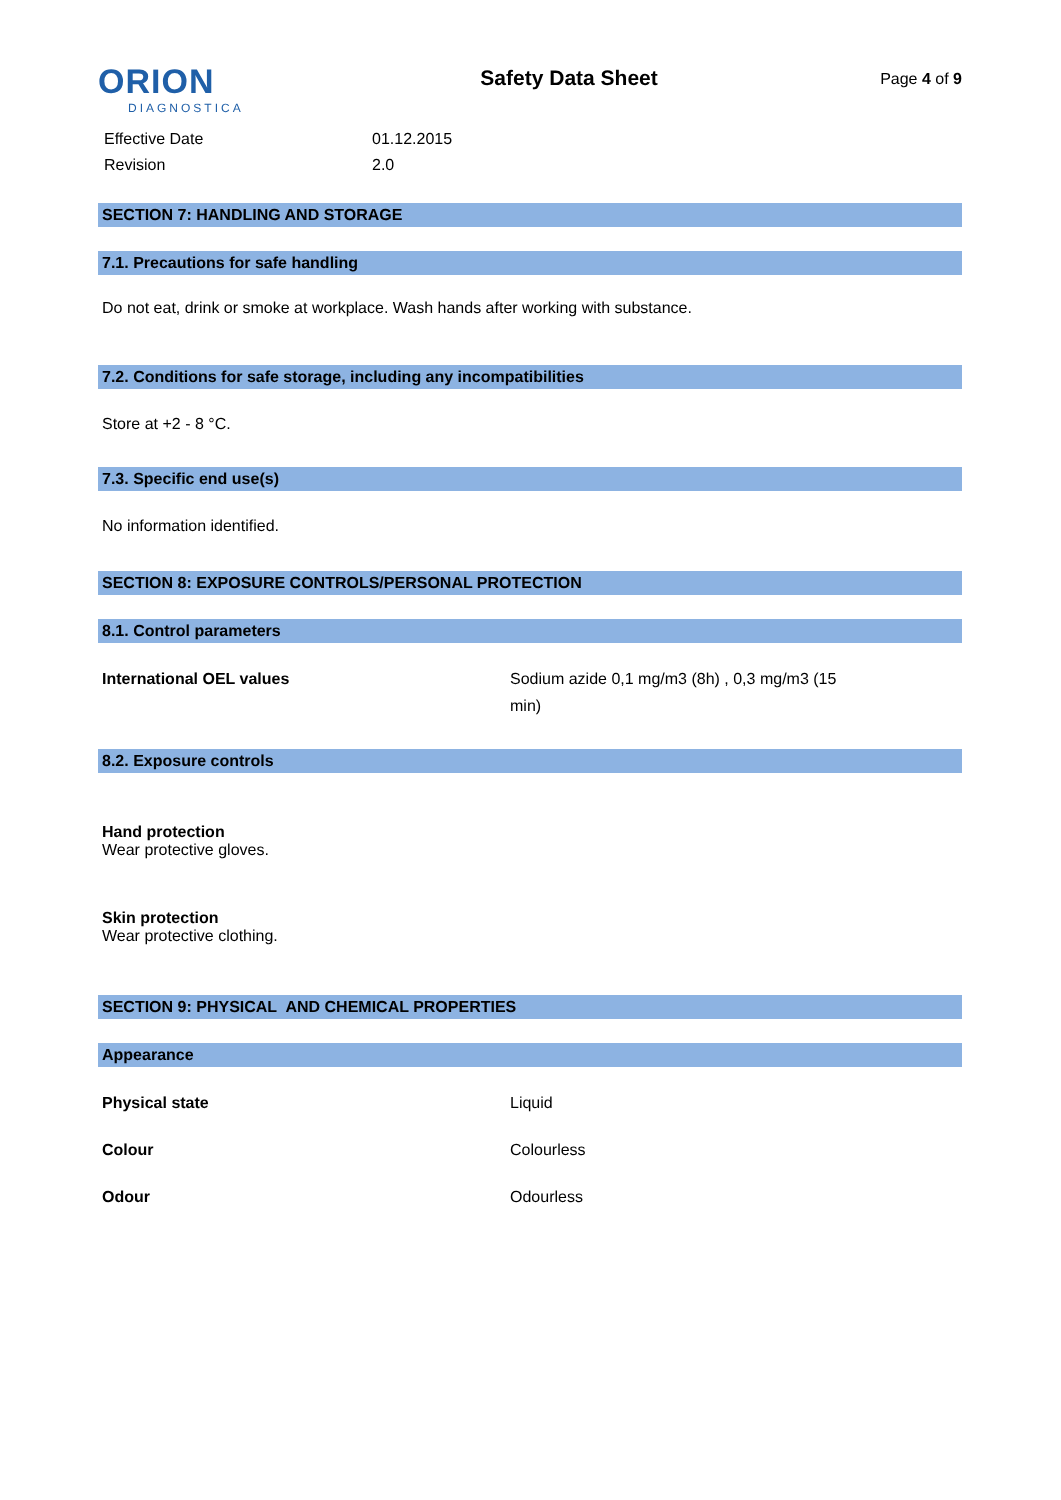ORION
DIAGNOSTICA
Safety Data Sheet
Page 4 of 9
| Effective Date | 01.12.2015 |
| Revision | 2.0 |
SECTION 7: HANDLING AND STORAGE
7.1. Precautions for safe handling
Do not eat, drink or smoke at workplace. Wash hands after working with substance.
7.2. Conditions for safe storage, including any incompatibilities
Store at +2 - 8 °C.
7.3. Specific end use(s)
No information identified.
SECTION 8: EXPOSURE CONTROLS/PERSONAL PROTECTION
8.1. Control parameters
| International OEL values | Sodium azide 0,1 mg/m3 (8h) , 0,3 mg/m3 (15 min) |
8.2. Exposure controls
Hand protection
Wear protective gloves.
Skin protection
Wear protective clothing.
SECTION 9: PHYSICAL AND CHEMICAL PROPERTIES
Appearance
| Physical state | Liquid |
| Colour | Colourless |
| Odour | Odourless |